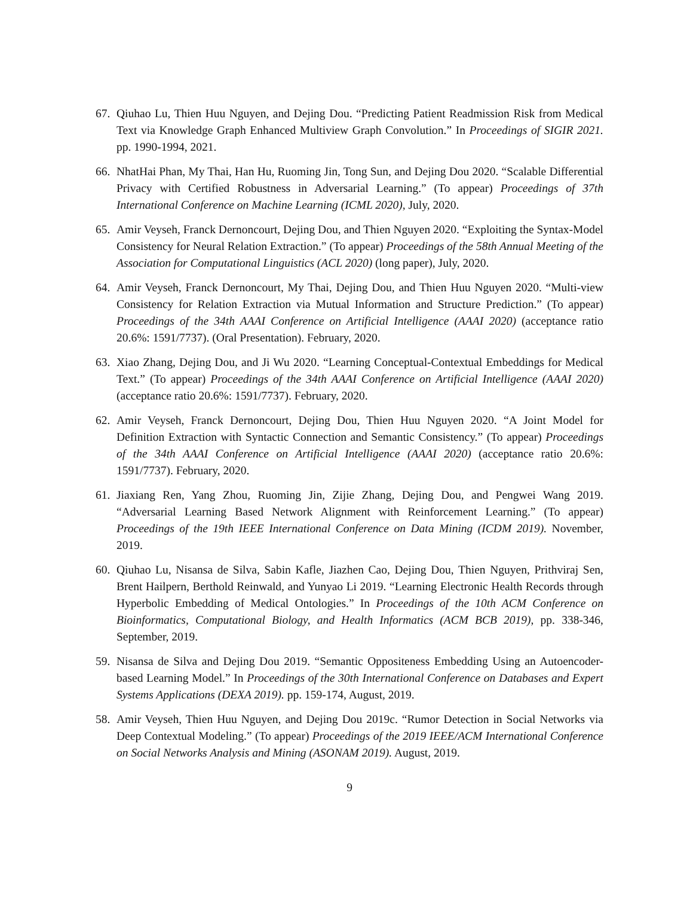67. Qiuhao Lu, Thien Huu Nguyen, and Dejing Dou. “Predicting Patient Readmission Risk from Medical Text via Knowledge Graph Enhanced Multiview Graph Convolution.” In Proceedings of SIGIR 2021. pp. 1990-1994, 2021.
66. NhatHai Phan, My Thai, Han Hu, Ruoming Jin, Tong Sun, and Dejing Dou 2020. “Scalable Differential Privacy with Certified Robustness in Adversarial Learning.” (To appear) Proceedings of 37th International Conference on Machine Learning (ICML 2020), July, 2020.
65. Amir Veyseh, Franck Dernoncourt, Dejing Dou, and Thien Nguyen 2020. “Exploiting the Syntax-Model Consistency for Neural Relation Extraction.” (To appear) Proceedings of the 58th Annual Meeting of the Association for Computational Linguistics (ACL 2020) (long paper), July, 2020.
64. Amir Veyseh, Franck Dernoncourt, My Thai, Dejing Dou, and Thien Huu Nguyen 2020. “Multi-view Consistency for Relation Extraction via Mutual Information and Structure Prediction.” (To appear) Proceedings of the 34th AAAI Conference on Artificial Intelligence (AAAI 2020) (acceptance ratio 20.6%: 1591/7737). (Oral Presentation). February, 2020.
63. Xiao Zhang, Dejing Dou, and Ji Wu 2020. “Learning Conceptual-Contextual Embeddings for Medical Text.” (To appear) Proceedings of the 34th AAAI Conference on Artificial Intelligence (AAAI 2020) (acceptance ratio 20.6%: 1591/7737). February, 2020.
62. Amir Veyseh, Franck Dernoncourt, Dejing Dou, Thien Huu Nguyen 2020. “A Joint Model for Definition Extraction with Syntactic Connection and Semantic Consistency.” (To appear) Proceedings of the 34th AAAI Conference on Artificial Intelligence (AAAI 2020) (acceptance ratio 20.6%: 1591/7737). February, 2020.
61. Jiaxiang Ren, Yang Zhou, Ruoming Jin, Zijie Zhang, Dejing Dou, and Pengwei Wang 2019. “Adversarial Learning Based Network Alignment with Reinforcement Learning.” (To appear) Proceedings of the 19th IEEE International Conference on Data Mining (ICDM 2019). November, 2019.
60. Qiuhao Lu, Nisansa de Silva, Sabin Kafle, Jiazhen Cao, Dejing Dou, Thien Nguyen, Prithviraj Sen, Brent Hailpern, Berthold Reinwald, and Yunyao Li 2019. “Learning Electronic Health Records through Hyperbolic Embedding of Medical Ontologies.” In Proceedings of the 10th ACM Conference on Bioinformatics, Computational Biology, and Health Informatics (ACM BCB 2019), pp. 338-346, September, 2019.
59. Nisansa de Silva and Dejing Dou 2019. “Semantic Oppositeness Embedding Using an Autoencoder-based Learning Model.” In Proceedings of the 30th International Conference on Databases and Expert Systems Applications (DEXA 2019). pp. 159-174, August, 2019.
58. Amir Veyseh, Thien Huu Nguyen, and Dejing Dou 2019c. “Rumor Detection in Social Networks via Deep Contextual Modeling.” (To appear) Proceedings of the 2019 IEEE/ACM International Conference on Social Networks Analysis and Mining (ASONAM 2019). August, 2019.
9